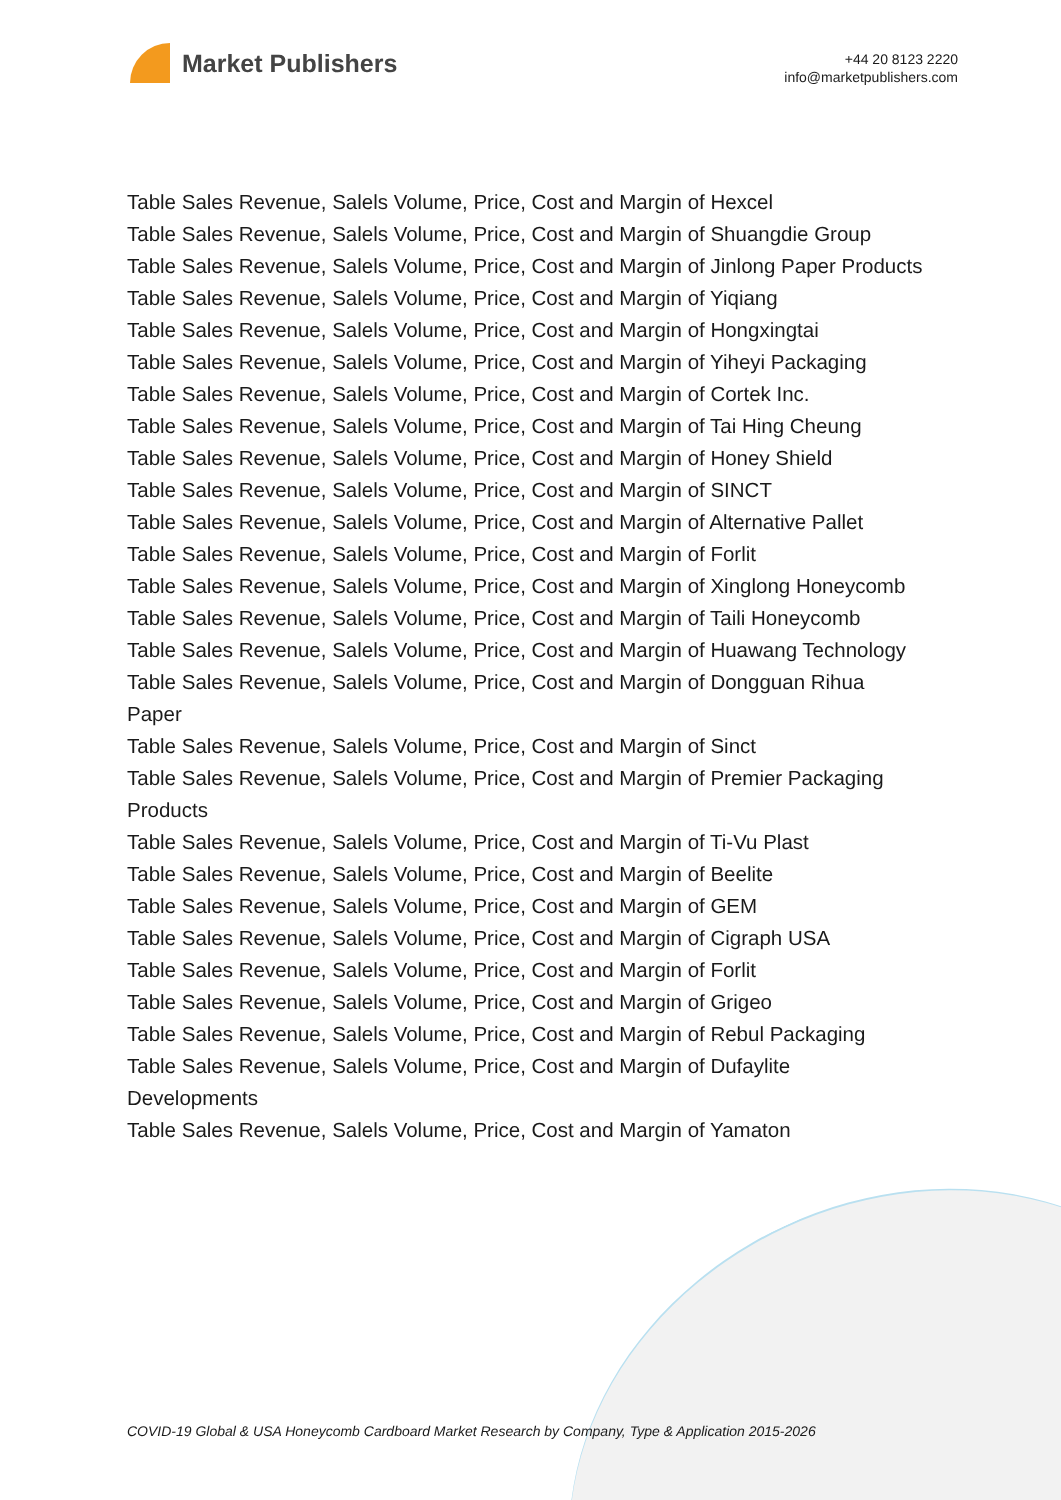Market Publishers
+44 20 8123 2220
info@marketpublishers.com
Table Sales Revenue, Salels Volume, Price, Cost and Margin of Hexcel
Table Sales Revenue, Salels Volume, Price, Cost and Margin of Shuangdie Group
Table Sales Revenue, Salels Volume, Price, Cost and Margin of Jinlong Paper Products
Table Sales Revenue, Salels Volume, Price, Cost and Margin of Yiqiang
Table Sales Revenue, Salels Volume, Price, Cost and Margin of Hongxingtai
Table Sales Revenue, Salels Volume, Price, Cost and Margin of Yiheyi Packaging
Table Sales Revenue, Salels Volume, Price, Cost and Margin of Cortek Inc.
Table Sales Revenue, Salels Volume, Price, Cost and Margin of Tai Hing Cheung
Table Sales Revenue, Salels Volume, Price, Cost and Margin of Honey Shield
Table Sales Revenue, Salels Volume, Price, Cost and Margin of SINCT
Table Sales Revenue, Salels Volume, Price, Cost and Margin of Alternative Pallet
Table Sales Revenue, Salels Volume, Price, Cost and Margin of Forlit
Table Sales Revenue, Salels Volume, Price, Cost and Margin of Xinglong Honeycomb
Table Sales Revenue, Salels Volume, Price, Cost and Margin of Taili Honeycomb
Table Sales Revenue, Salels Volume, Price, Cost and Margin of Huawang Technology
Table Sales Revenue, Salels Volume, Price, Cost and Margin of Dongguan Rihua
Paper
Table Sales Revenue, Salels Volume, Price, Cost and Margin of Sinct
Table Sales Revenue, Salels Volume, Price, Cost and Margin of Premier Packaging
Products
Table Sales Revenue, Salels Volume, Price, Cost and Margin of Ti-Vu Plast
Table Sales Revenue, Salels Volume, Price, Cost and Margin of Beelite
Table Sales Revenue, Salels Volume, Price, Cost and Margin of GEM
Table Sales Revenue, Salels Volume, Price, Cost and Margin of Cigraph USA
Table Sales Revenue, Salels Volume, Price, Cost and Margin of Forlit
Table Sales Revenue, Salels Volume, Price, Cost and Margin of Grigeo
Table Sales Revenue, Salels Volume, Price, Cost and Margin of Rebul Packaging
Table Sales Revenue, Salels Volume, Price, Cost and Margin of Dufaylite
Developments
Table Sales Revenue, Salels Volume, Price, Cost and Margin of Yamaton
COVID-19 Global & USA Honeycomb Cardboard Market Research by Company, Type & Application 2015-2026